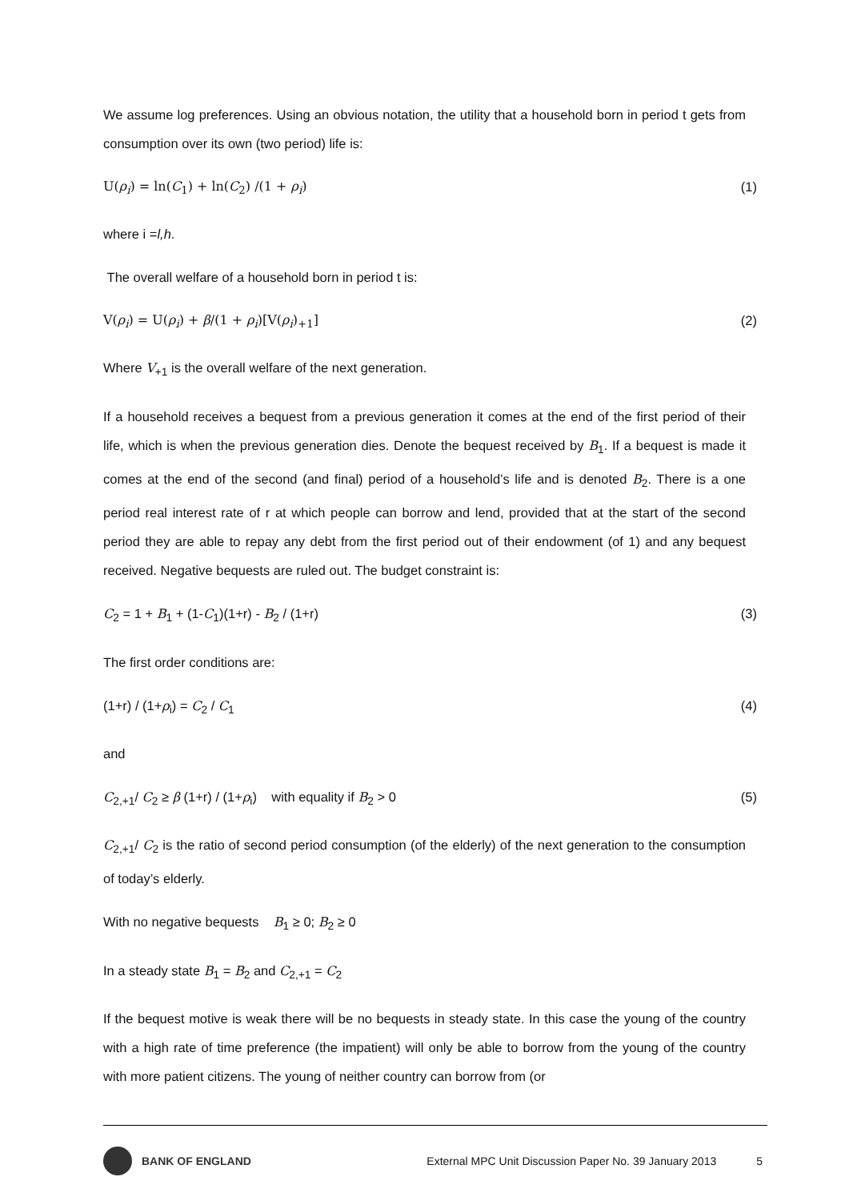We assume log preferences. Using an obvious notation, the utility that a household born in period t gets from consumption over its own (two period) life is:
U(ρ<sub>i</sub>) = ln(C<sub>1</sub>) + ln(C<sub>2</sub>) /(1 + ρ<sub>i</sub>) (1)
where i =l,h.
The overall welfare of a household born in period t is:
V(ρ<sub>i</sub>) = U(ρ<sub>i</sub>) + β/(1 + ρ<sub>i</sub>)[V(ρ<sub>i</sub>)<sub>+1</sub>] (2)
Where V<sub>+1</sub> is the overall welfare of the next generation.
If a household receives a bequest from a previous generation it comes at the end of the first period of their life, which is when the previous generation dies. Denote the bequest received by B<sub>1</sub>. If a bequest is made it comes at the end of the second (and final) period of a household’s life and is denoted B<sub>2</sub>. There is a one period real interest rate of r at which people can borrow and lend, provided that at the start of the second period they are able to repay any debt from the first period out of their endowment (of 1) and any bequest received. Negative bequests are ruled out. The budget constraint is:
C<sub>2</sub> = 1 + B<sub>1</sub> + (1-C<sub>1</sub>)(1+r) - B<sub>2</sub> / (1+r) (3)
The first order conditions are:
(1+r) / (1+ρ<sub>i</sub>) = C<sub>2</sub> / C<sub>1</sub> (4)
and
C<sub>2,+1</sub>/ C<sub>2</sub> ≥ β (1+r) / (1+ρ<sub>i</sub>) with equality if B<sub>2</sub> > 0 (5)
C<sub>2,+1</sub>/ C<sub>2</sub> is the ratio of second period consumption (of the elderly) of the next generation to the consumption of today’s elderly.
With no negative bequests B<sub>1</sub> ≥ 0; B<sub>2</sub> ≥ 0
In a steady state B<sub>1</sub> = B<sub>2</sub> and C<sub>2,+1</sub> = C<sub>2</sub>
If the bequest motive is weak there will be no bequests in steady state. In this case the young of the country with a high rate of time preference (the impatient) will only be able to borrow from the young of the country with more patient citizens. The young of neither country can borrow from (or
BANK OF ENGLAND External MPC Unit Discussion Paper No. 39 January 2013 5